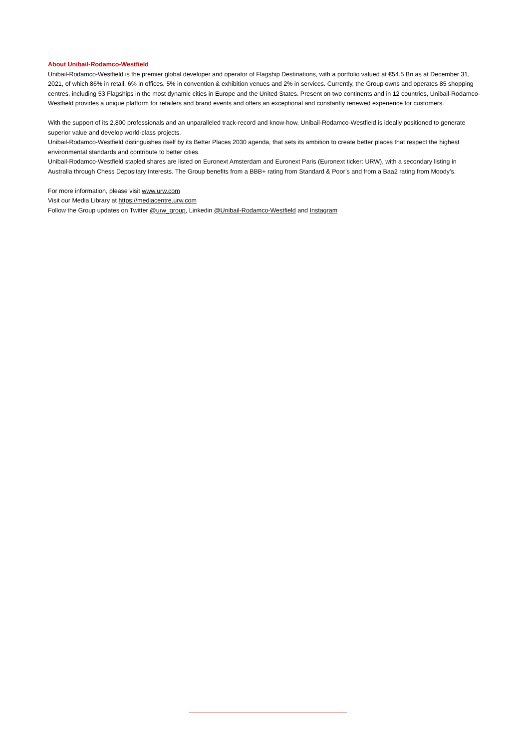About Unibail-Rodamco-Westfield
Unibail-Rodamco-Westfield is the premier global developer and operator of Flagship Destinations, with a portfolio valued at €54.5 Bn as at December 31, 2021, of which 86% in retail, 6% in offices, 5% in convention & exhibition venues and 2% in services. Currently, the Group owns and operates 85 shopping centres, including 53 Flagships in the most dynamic cities in Europe and the United States. Present on two continents and in 12 countries, Unibail-Rodamco-Westfield provides a unique platform for retailers and brand events and offers an exceptional and constantly renewed experience for customers.
With the support of its 2,800 professionals and an unparalleled track-record and know-how, Unibail-Rodamco-Westfield is ideally positioned to generate superior value and develop world-class projects.
Unibail-Rodamco-Westfield distinguishes itself by its Better Places 2030 agenda, that sets its ambition to create better places that respect the highest environmental standards and contribute to better cities.
Unibail-Rodamco-Westfield stapled shares are listed on Euronext Amsterdam and Euronext Paris (Euronext ticker: URW), with a secondary listing in Australia through Chess Depositary Interests. The Group benefits from a BBB+ rating from Standard & Poor’s and from a Baa2 rating from Moody’s.
For more information, please visit www.urw.com
Visit our Media Library at https://mediacentre.urw.com
Follow the Group updates on Twitter @urw_group, Linkedin @Unibail-Rodamco-Westfield and Instagram